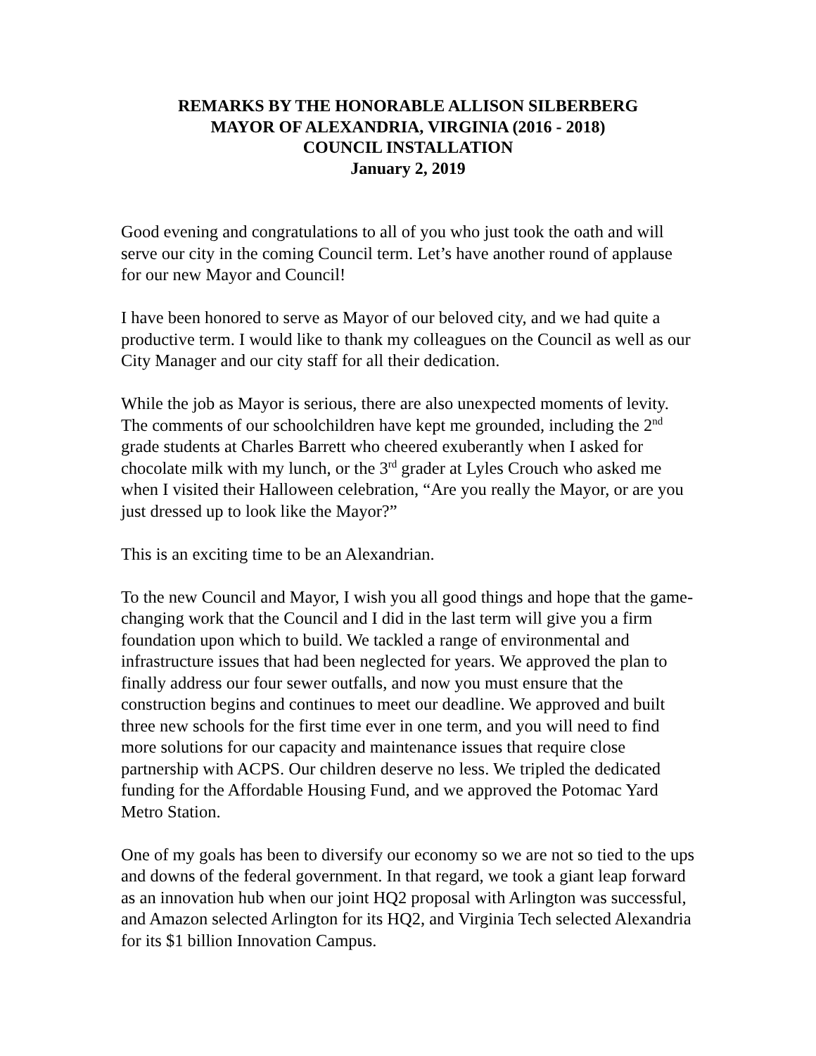REMARKS BY THE HONORABLE ALLISON SILBERBERG
MAYOR OF ALEXANDRIA, VIRGINIA (2016 - 2018)
COUNCIL INSTALLATION
January 2, 2019
Good evening and congratulations to all of you who just took the oath and will serve our city in the coming Council term. Let’s have another round of applause for our new Mayor and Council!
I have been honored to serve as Mayor of our beloved city, and we had quite a productive term. I would like to thank my colleagues on the Council as well as our City Manager and our city staff for all their dedication.
While the job as Mayor is serious, there are also unexpected moments of levity. The comments of our schoolchildren have kept me grounded, including the 2<sup>nd</sup> grade students at Charles Barrett who cheered exuberantly when I asked for chocolate milk with my lunch, or the 3<sup>rd</sup> grader at Lyles Crouch who asked me when I visited their Halloween celebration, “Are you really the Mayor, or are you just dressed up to look like the Mayor?”
This is an exciting time to be an Alexandrian.
To the new Council and Mayor, I wish you all good things and hope that the game-changing work that the Council and I did in the last term will give you a firm foundation upon which to build. We tackled a range of environmental and infrastructure issues that had been neglected for years. We approved the plan to finally address our four sewer outfalls, and now you must ensure that the construction begins and continues to meet our deadline. We approved and built three new schools for the first time ever in one term, and you will need to find more solutions for our capacity and maintenance issues that require close partnership with ACPS. Our children deserve no less. We tripled the dedicated funding for the Affordable Housing Fund, and we approved the Potomac Yard Metro Station.
One of my goals has been to diversify our economy so we are not so tied to the ups and downs of the federal government. In that regard, we took a giant leap forward as an innovation hub when our joint HQ2 proposal with Arlington was successful, and Amazon selected Arlington for its HQ2, and Virginia Tech selected Alexandria for its $1 billion Innovation Campus.